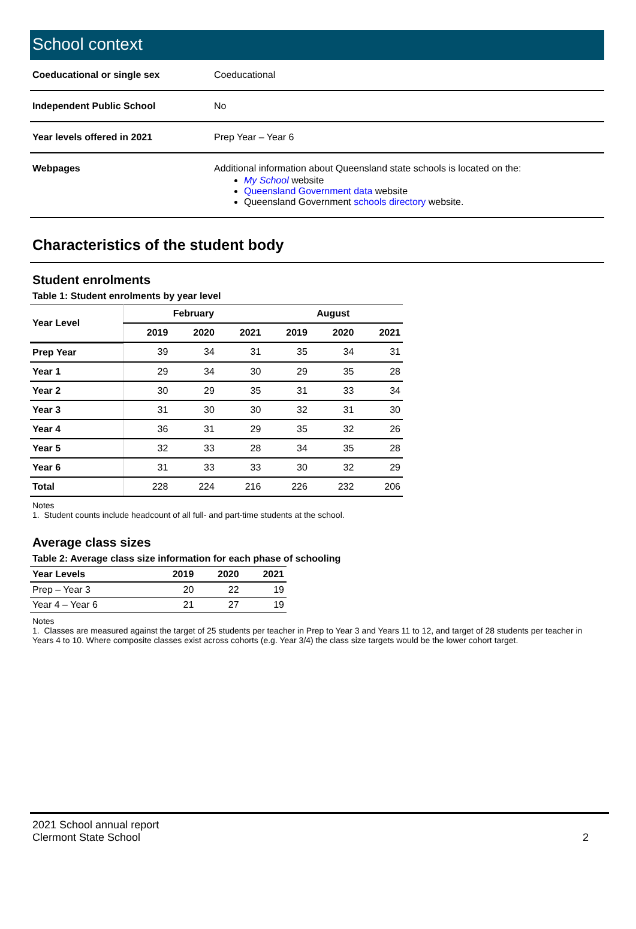School context
| Coeducational or single sex | Coeducational |
| Independent Public School | No |
| Year levels offered in 2021 | Prep Year – Year 6 |
| Webpages | Additional information about Queensland state schools is located on the: My School website Queensland Government data website Queensland Government schools directory website. |
Characteristics of the student body
Student enrolments
Table 1: Student enrolments by year level
| Year Level | February | | | August | | |
| --- | --- | --- | --- | --- | --- | --- |
| | 2019 | 2020 | 2021 | 2019 | 2020 | 2021 |
| Prep Year | 39 | 34 | 31 | 35 | 34 | 31 |
| Year 1 | 29 | 34 | 30 | 29 | 35 | 28 |
| Year 2 | 30 | 29 | 35 | 31 | 33 | 34 |
| Year 3 | 31 | 30 | 30 | 32 | 31 | 30 |
| Year 4 | 36 | 31 | 29 | 35 | 32 | 26 |
| Year 5 | 32 | 33 | 28 | 34 | 35 | 28 |
| Year 6 | 31 | 33 | 33 | 30 | 32 | 29 |
| Total | 228 | 224 | 216 | 226 | 232 | 206 |
Notes
1. Student counts include headcount of all full- and part-time students at the school.
Average class sizes
Table 2: Average class size information for each phase of schooling
| Year Levels | 2019 | 2020 | 2021 |
| --- | --- | --- | --- |
| Prep – Year 3 | 20 | 22 | 19 |
| Year 4 – Year 6 | 21 | 27 | 19 |
Notes
1. Classes are measured against the target of 25 students per teacher in Prep to Year 3 and Years 11 to 12, and target of 28 students per teacher in Years 4 to 10. Where composite classes exist across cohorts (e.g. Year 3/4) the class size targets would be the lower cohort target.
2021 School annual report
Clermont State School
2